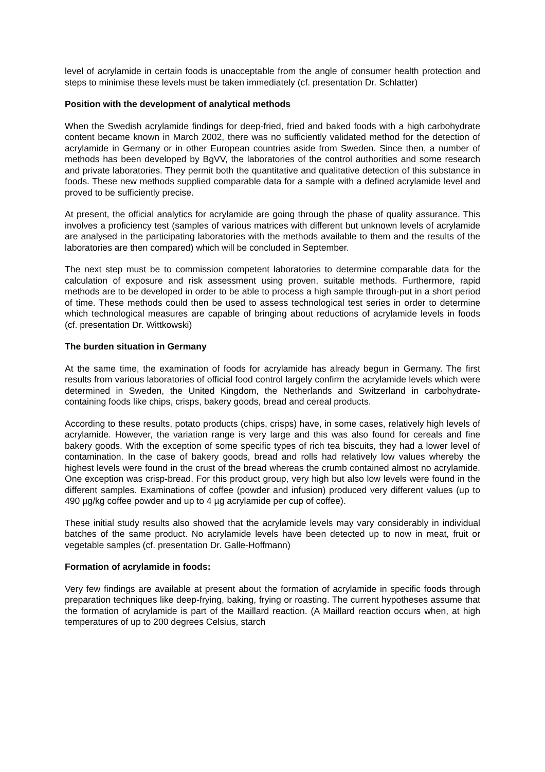level of acrylamide in certain foods is unacceptable from the angle of consumer health protection and steps to minimise these levels must be taken immediately (cf. presentation Dr. Schlatter)
Position with the development of analytical methods
When the Swedish acrylamide findings for deep-fried, fried and baked foods with a high carbohydrate content became known in March 2002, there was no sufficiently validated method for the detection of acrylamide in Germany or in other European countries aside from Sweden. Since then, a number of methods has been developed by BgVV, the laboratories of the control authorities and some research and private laboratories. They permit both the quantitative and qualitative detection of this substance in foods. These new methods supplied comparable data for a sample with a defined acrylamide level and proved to be sufficiently precise.
At present, the official analytics for acrylamide are going through the phase of quality assurance. This involves a proficiency test (samples of various matrices with different but unknown levels of acrylamide are analysed in the participating laboratories with the methods available to them and the results of the laboratories are then compared) which will be concluded in September.
The next step must be to commission competent laboratories to determine comparable data for the calculation of exposure and risk assessment using proven, suitable methods. Furthermore, rapid methods are to be developed in order to be able to process a high sample through-put in a short period of time. These methods could then be used to assess technological test series in order to determine which technological measures are capable of bringing about reductions of acrylamide levels in foods (cf. presentation Dr. Wittkowski)
The burden situation in Germany
At the same time, the examination of foods for acrylamide has already begun in Germany. The first results from various laboratories of official food control largely confirm the acrylamide levels which were determined in Sweden, the United Kingdom, the Netherlands and Switzerland in carbohydrate-containing foods like chips, crisps, bakery goods, bread and cereal products.
According to these results, potato products (chips, crisps) have, in some cases, relatively high levels of acrylamide. However, the variation range is very large and this was also found for cereals and fine bakery goods. With the exception of some specific types of rich tea biscuits, they had a lower level of contamination. In the case of bakery goods, bread and rolls had relatively low values whereby the highest levels were found in the crust of the bread whereas the crumb contained almost no acrylamide. One exception was crisp-bread. For this product group, very high but also low levels were found in the different samples. Examinations of coffee (powder and infusion) produced very different values (up to 490 µg/kg coffee powder and up to 4 µg acrylamide per cup of coffee).
These initial study results also showed that the acrylamide levels may vary considerably in individual batches of the same product. No acrylamide levels have been detected up to now in meat, fruit or vegetable samples (cf. presentation Dr. Galle-Hoffmann)
Formation of acrylamide in foods:
Very few findings are available at present about the formation of acrylamide in specific foods through preparation techniques like deep-frying, baking, frying or roasting. The current hypotheses assume that the formation of acrylamide is part of the Maillard reaction. (A Maillard reaction occurs when, at high temperatures of up to 200 degrees Celsius, starch